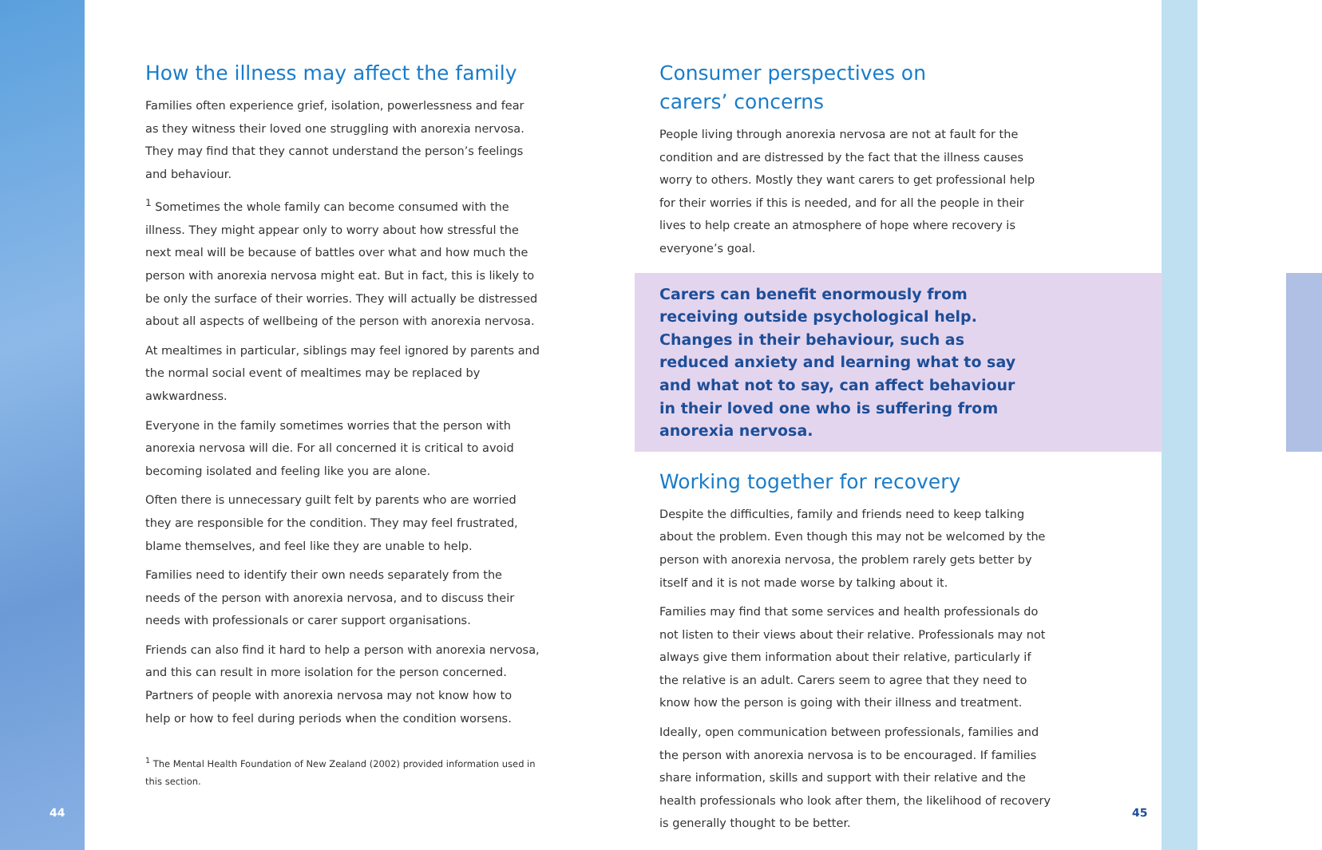How the illness may affect the family
Families often experience grief, isolation, powerlessness and fear as they witness their loved one struggling with anorexia nervosa. They may find that they cannot understand the person’s feelings and behaviour.
<sup>1</sup> Sometimes the whole family can become consumed with the illness. They might appear only to worry about how stressful the next meal will be because of battles over what and how much the person with anorexia nervosa might eat. But in fact, this is likely to be only the surface of their worries. They will actually be distressed about all aspects of wellbeing of the person with anorexia nervosa.
At mealtimes in particular, siblings may feel ignored by parents and the normal social event of mealtimes may be replaced by awkwardness.
Everyone in the family sometimes worries that the person with anorexia nervosa will die. For all concerned it is critical to avoid becoming isolated and feeling like you are alone.
Often there is unnecessary guilt felt by parents who are worried they are responsible for the condition. They may feel frustrated, blame themselves, and feel like they are unable to help.
Families need to identify their own needs separately from the needs of the person with anorexia nervosa, and to discuss their needs with professionals or carer support organisations.
Friends can also find it hard to help a person with anorexia nervosa, and this can result in more isolation for the person concerned. Partners of people with anorexia nervosa may not know how to help or how to feel during periods when the condition worsens.
<sup>1</sup> The Mental Health Foundation of New Zealand (2002) provided information used in this section.
Consumer perspectives on
carers’ concerns
People living through anorexia nervosa are not at fault for the condition and are distressed by the fact that the illness causes worry to others. Mostly they want carers to get professional help for their worries if this is needed, and for all the people in their lives to help create an atmosphere of hope where recovery is everyone’s goal.
Carers can benefit enormously from receiving outside psychological help. Changes in their behaviour, such as reduced anxiety and learning what to say and what not to say, can affect behaviour in their loved one who is suffering from anorexia nervosa.
Working together for recovery
Despite the difficulties, family and friends need to keep talking about the problem. Even though this may not be welcomed by the person with anorexia nervosa, the problem rarely gets better by itself and it is not made worse by talking about it.
Families may find that some services and health professionals do not listen to their views about their relative. Professionals may not always give them information about their relative, particularly if the relative is an adult. Carers seem to agree that they need to know how the person is going with their illness and treatment.
Ideally, open communication between professionals, families and the person with anorexia nervosa is to be encouraged. If families share information, skills and support with their relative and the health professionals who look after them, the likelihood of recovery is generally thought to be better.
44 45